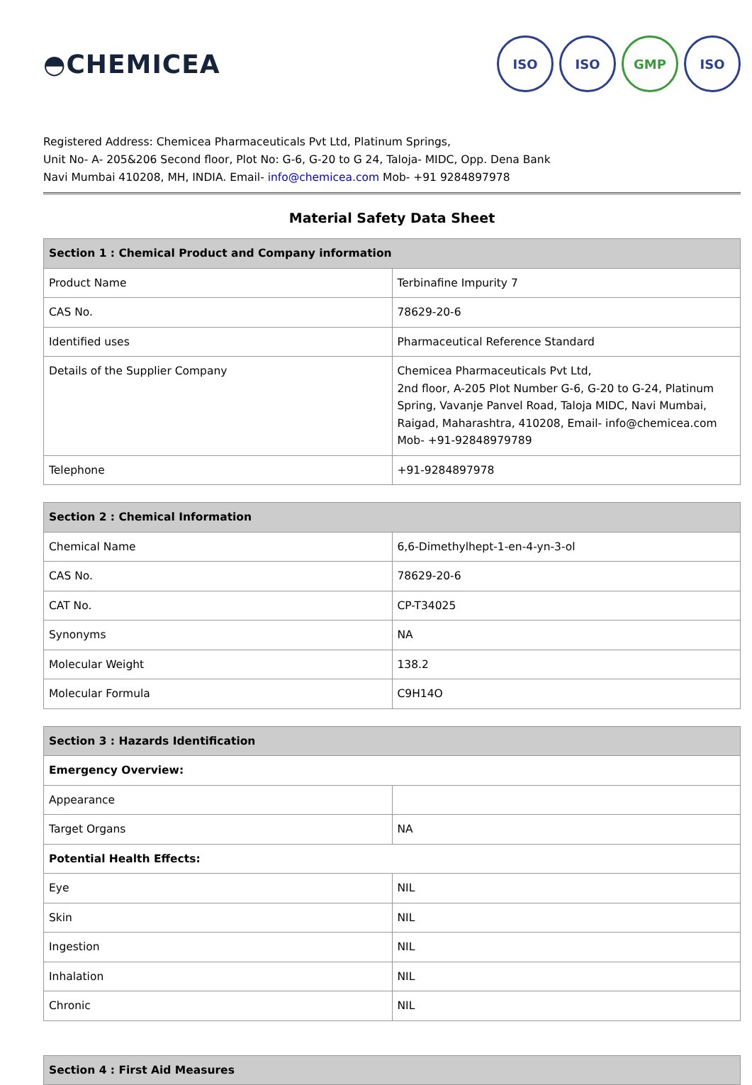◓CHEMICEA
ISO ISO GMP ISO
Registered Address: Chemicea Pharmaceuticals Pvt Ltd, Platinum Springs,
Unit No- A- 205&206 Second floor, Plot No: G-6, G-20 to G 24, Taloja- MIDC, Opp. Dena Bank
Navi Mumbai 410208, MH, INDIA. Email- info@chemicea.com Mob- +91 9284897978
Material Safety Data Sheet
| Section 1 : Chemical Product and Company information | |
| --- | --- |
| Product Name | Terbinafine Impurity 7 |
| CAS No. | 78629-20-6 |
| Identified uses | Pharmaceutical Reference Standard |
| Details of the Supplier Company | Chemicea Pharmaceuticals Pvt Ltd, 2nd floor, A-205 Plot Number G-6, G-20 to G-24, Platinum Spring, Vavanje Panvel Road, Taloja MIDC, Navi Mumbai, Raigad, Maharashtra, 410208, Email- info@chemicea.com Mob- +91-92848979789 |
| Telephone | +91-9284897978 |
| Section 2 : Chemical Information | |
| --- | --- |
| Chemical Name | 6,6-Dimethylhept-1-en-4-yn-3-ol |
| CAS No. | 78629-20-6 |
| CAT No. | CP-T34025 |
| Synonyms | NA |
| Molecular Weight | 138.2 |
| Molecular Formula | C9H14O |
| Section 3 : Hazards Identification | |
| --- | --- |
| Emergency Overview: | |
| Appearance | |
| Target Organs | NA |
| Potential Health Effects: | |
| Eye | NIL |
| Skin | NIL |
| Ingestion | NIL |
| Inhalation | NIL |
| Chronic | NIL |
| Section 4 : First Aid Measures |
| --- |